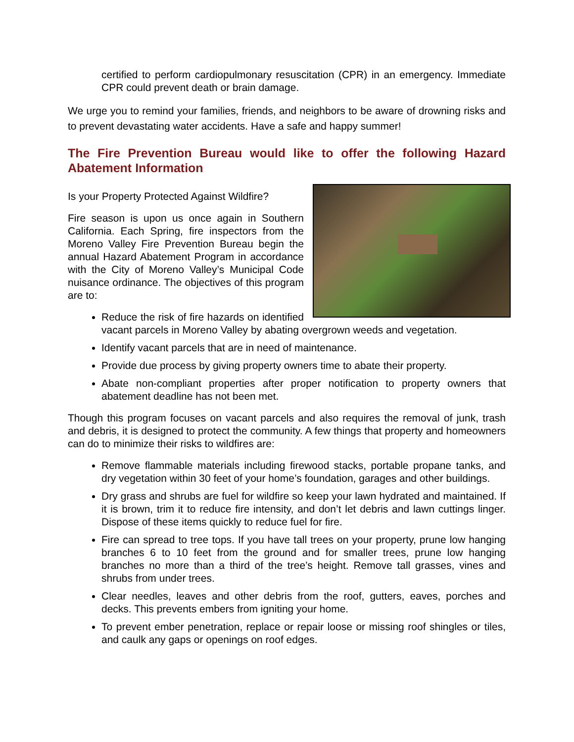certified to perform cardiopulmonary resuscitation (CPR) in an emergency. Immediate CPR could prevent death or brain damage.
We urge you to remind your families, friends, and neighbors to be aware of drowning risks and to prevent devastating water accidents. Have a safe and happy summer!
The Fire Prevention Bureau would like to offer the following Hazard Abatement Information
Is your Property Protected Against Wildfire?
Fire season is upon us once again in Southern California. Each Spring, fire inspectors from the Moreno Valley Fire Prevention Bureau begin the annual Hazard Abatement Program in accordance with the City of Moreno Valley’s Municipal Code nuisance ordinance. The objectives of this program are to:
Reduce the risk of fire hazards on identified vacant parcels in Moreno Valley by abating overgrown weeds and vegetation.
Identify vacant parcels that are in need of maintenance.
Provide due process by giving property owners time to abate their property.
Abate non-compliant properties after proper notification to property owners that abatement deadline has not been met.
Though this program focuses on vacant parcels and also requires the removal of junk, trash and debris, it is designed to protect the community. A few things that property and homeowners can do to minimize their risks to wildfires are:
Remove flammable materials including firewood stacks, portable propane tanks, and dry vegetation within 30 feet of your home’s foundation, garages and other buildings.
Dry grass and shrubs are fuel for wildfire so keep your lawn hydrated and maintained. If it is brown, trim it to reduce fire intensity, and don’t let debris and lawn cuttings linger. Dispose of these items quickly to reduce fuel for fire.
Fire can spread to tree tops. If you have tall trees on your property, prune low hanging branches 6 to 10 feet from the ground and for smaller trees, prune low hanging branches no more than a third of the tree’s height. Remove tall grasses, vines and shrubs from under trees.
Clear needles, leaves and other debris from the roof, gutters, eaves, porches and decks. This prevents embers from igniting your home.
To prevent ember penetration, replace or repair loose or missing roof shingles or tiles, and caulk any gaps or openings on roof edges.